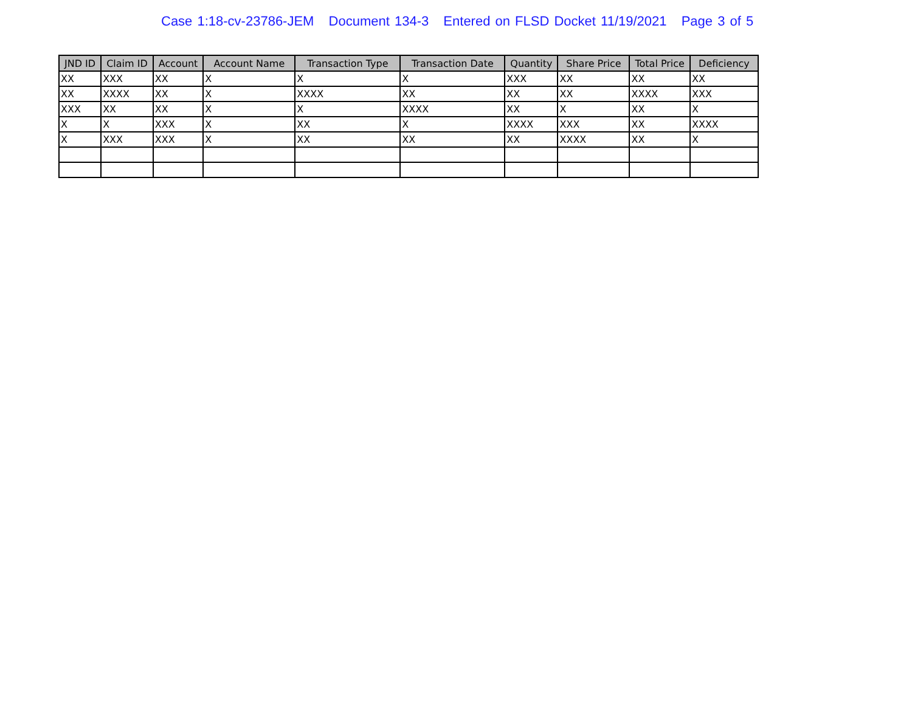Case 1:18-cv-23786-JEM Document 134-3 Entered on FLSD Docket 11/19/2021 Page 3 of 5
| JND ID | Claim ID | Account | Account Name | Transaction Type | Transaction Date | Quantity | Share Price | Total Price | Deficiency |
| --- | --- | --- | --- | --- | --- | --- | --- | --- | --- |
| XX | XXX | XX | X | X | X | XXX | XX | XX | XX |
| XX | XXXX | XX | X | XXXX | XX | XX | XX | XXXX | XXX |
| XXX | XX | XX | X | X | XXXX | XX | X | XX | X |
| X | X | XXX | X | XX | X | XXXX | XXX | XX | XXXX |
| X | XXX | XXX | X | XX | XX | XX | XXXX | XX | X |